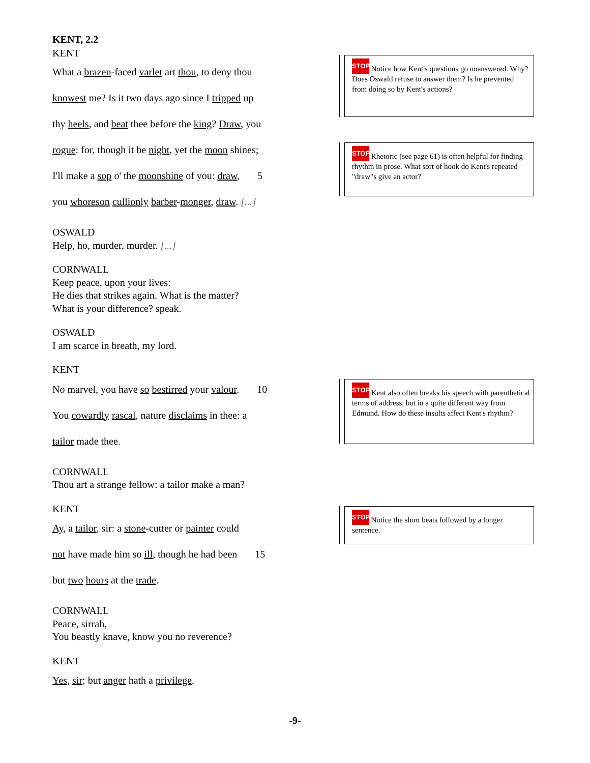KENT, 2.2
KENT
What a brazen-faced varlet art thou, to deny thou
knowest me? Is it two days ago since I tripped up
thy heels, and beat thee before the king? Draw, you
rogue: for, though it be night, yet the moon shines;
I'll make a sop o' the moonshine of you: draw, 5
you whoreson cullionly barber-monger, draw. [...]
OSWALD
Help, ho, murder, murder. [...]
CORNWALL
Keep peace, upon your lives:
He dies that strikes again. What is the matter?
What is your difference? speak.
OSWALD
I am scarce in breath, my lord.
KENT
No marvel, you have so bestirred your valour. 10
You cowardly rascal, nature disclaims in thee: a
tailor made thee.
CORNWALL
Thou art a strange fellow: a tailor make a man?
KENT
Ay, a tailor, sir: a stone-cutter or painter could
not have made him so ill, though he had been 15
but two hours at the trade.
CORNWALL
Peace, sirrah,
You beastly knave, know you no reverence?
KENT
Yes, sir; but anger hath a privilege.
STOP Notice how Kent's questions go unanswered. Why? Does Oswald refuse to answer them? Is he prevented from doing so by Kent's actions?
STOP Rhetoric (see page 61) is often helpful for finding rhythm in prose. What sort of hook do Kent's repeated "draw"s give an actor?
STOP Kent also often breaks his speech with parenthetical terms of address, but in a quite different way from Edmund. How do these insults affect Kent's rhythm?
STOP Notice the short beats followed by a longer sentence.
-9-